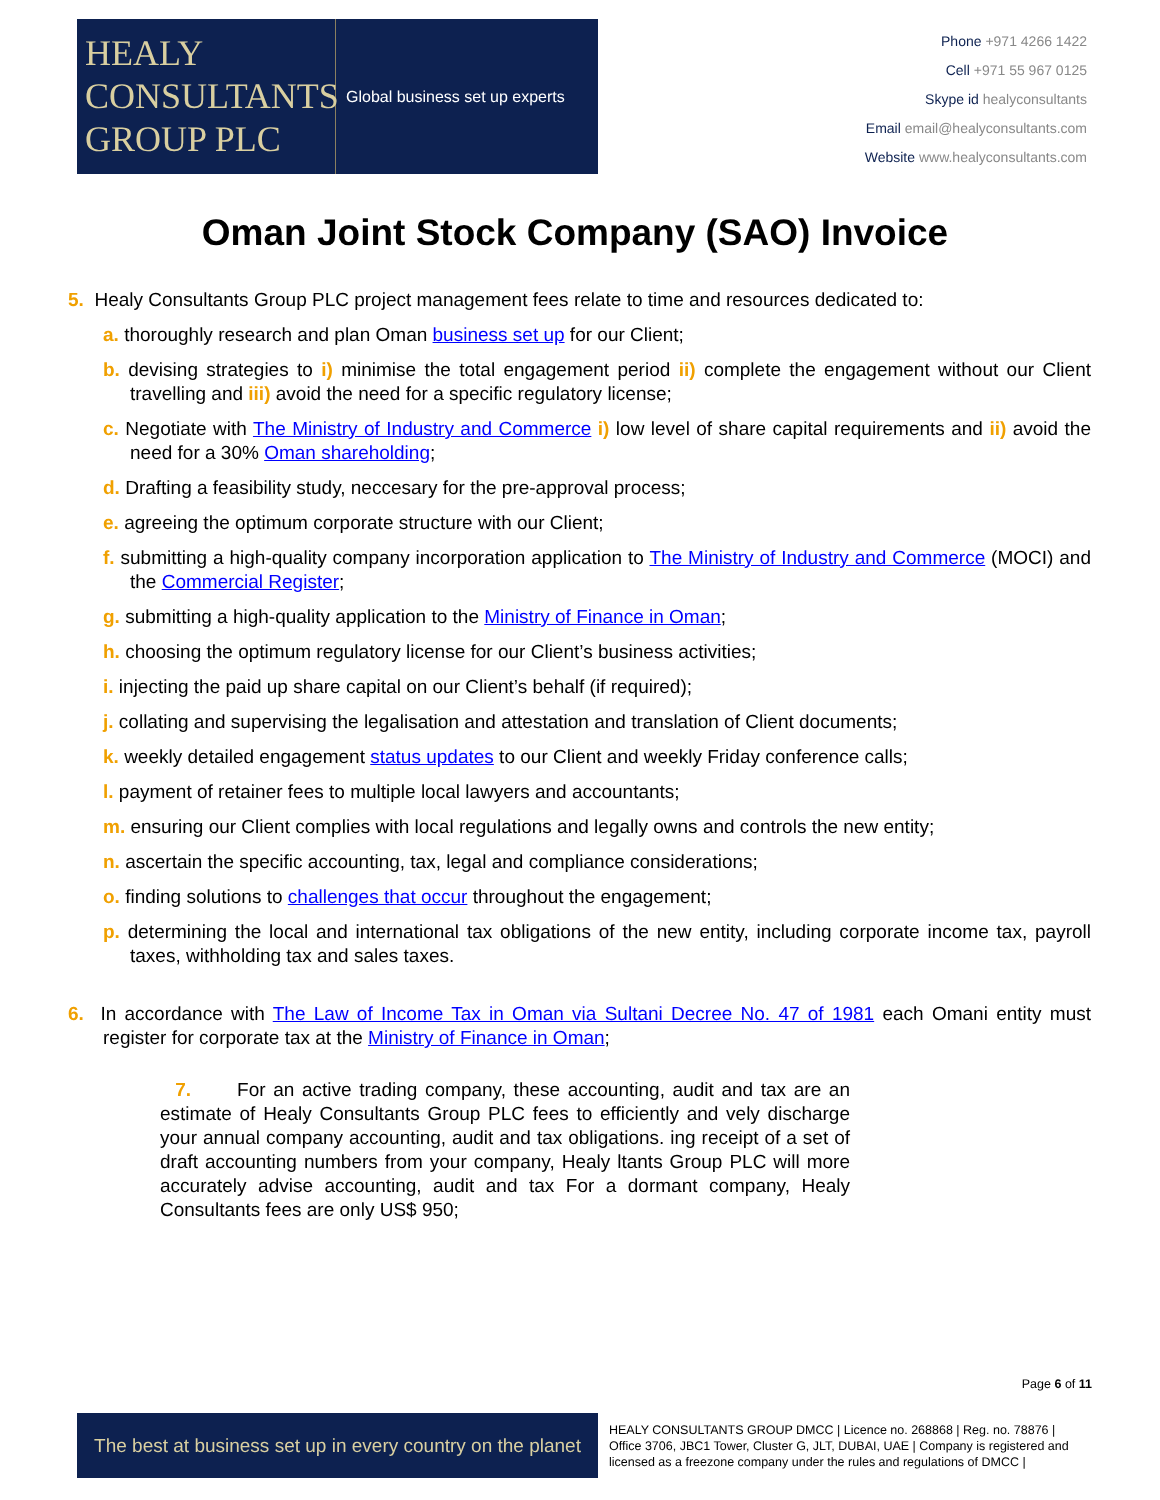HEALY
CONSULTANTS
GROUP PLC
Global business set up experts
Phone +971 4266 1422
Cell +971 55 967 0125
Skype id healyconsultants
Email email@healyconsultants.com
Website www.healyconsultants.com
Oman Joint Stock Company (SAO) Invoice
5. Healy Consultants Group PLC project management fees relate to time and resources dedicated to:
a. thoroughly research and plan Oman business set up for our Client;
b. devising strategies to i) minimise the total engagement period ii) complete the engagement without our Client travelling and iii) avoid the need for a specific regulatory license;
c. Negotiate with The Ministry of Industry and Commerce i) low level of share capital requirements and ii) avoid the need for a 30% Oman shareholding;
d. Drafting a feasibility study, neccesary for the pre-approval process;
e. agreeing the optimum corporate structure with our Client;
f. submitting a high-quality company incorporation application to The Ministry of Industry and Commerce (MOCI) and the Commercial Register;
g. submitting a high-quality application to the Ministry of Finance in Oman;
h. choosing the optimum regulatory license for our Client’s business activities;
i. injecting the paid up share capital on our Client’s behalf (if required);
j. collating and supervising the legalisation and attestation and translation of Client documents;
k. weekly detailed engagement status updates to our Client and weekly Friday conference calls;
l. payment of retainer fees to multiple local lawyers and accountants;
m. ensuring our Client complies with local regulations and legally owns and controls the new entity;
n. ascertain the specific accounting, tax, legal and compliance considerations;
o. finding solutions to challenges that occur throughout the engagement;
p. determining the local and international tax obligations of the new entity, including corporate income tax, payroll taxes, withholding tax and sales taxes.
6. In accordance with The Law of Income Tax in Oman via Sultani Decree No. 47 of 1981 each Omani entity must register for corporate tax at the Ministry of Finance in Oman;
7. For an active trading company, these accounting, audit and tax are an estimate of Healy Consultants Group PLC fees to efficiently and vely discharge your annual company accounting, audit and tax obligations. ing receipt of a set of draft accounting numbers from your company, Healy ltants Group PLC will more accurately advise accounting, audit and tax For a dormant company, Healy Consultants fees are only US$ 950;
Page 6 of 11
The best at business set up in every country on the planet
HEALY CONSULTANTS GROUP DMCC | Licence no. 268868 | Reg. no. 78876 | Office 3706, JBC1 Tower, Cluster G, JLT, DUBAI, UAE | Company is registered and licensed as a freezone company under the rules and regulations of DMCC |